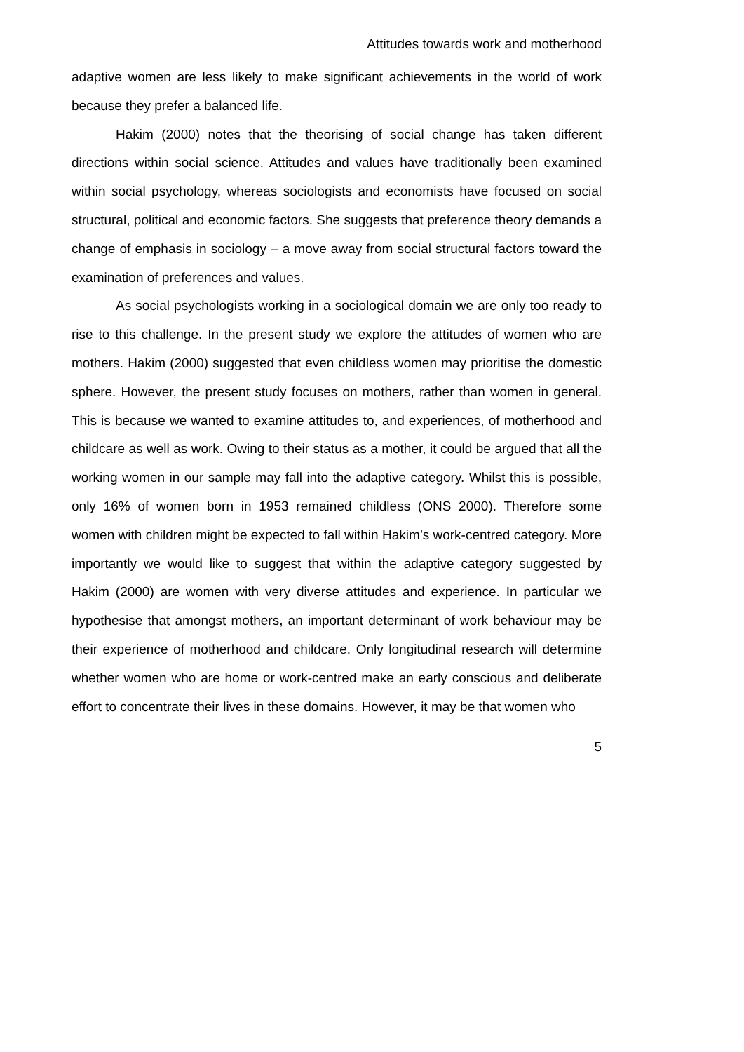Attitudes towards work and motherhood
adaptive women are less likely to make significant achievements in the world of work because they prefer a balanced life.
Hakim (2000) notes that the theorising of social change has taken different directions within social science. Attitudes and values have traditionally been examined within social psychology, whereas sociologists and economists have focused on social structural, political and economic factors. She suggests that preference theory demands a change of emphasis in sociology – a move away from social structural factors toward the examination of preferences and values.
As social psychologists working in a sociological domain we are only too ready to rise to this challenge. In the present study we explore the attitudes of women who are mothers. Hakim (2000) suggested that even childless women may prioritise the domestic sphere. However, the present study focuses on mothers, rather than women in general. This is because we wanted to examine attitudes to, and experiences, of motherhood and childcare as well as work. Owing to their status as a mother, it could be argued that all the working women in our sample may fall into the adaptive category. Whilst this is possible, only 16% of women born in 1953 remained childless (ONS 2000). Therefore some women with children might be expected to fall within Hakim’s work-centred category. More importantly we would like to suggest that within the adaptive category suggested by Hakim (2000) are women with very diverse attitudes and experience. In particular we hypothesise that amongst mothers, an important determinant of work behaviour may be their experience of motherhood and childcare. Only longitudinal research will determine whether women who are home or work-centred make an early conscious and deliberate effort to concentrate their lives in these domains. However, it may be that women who
5